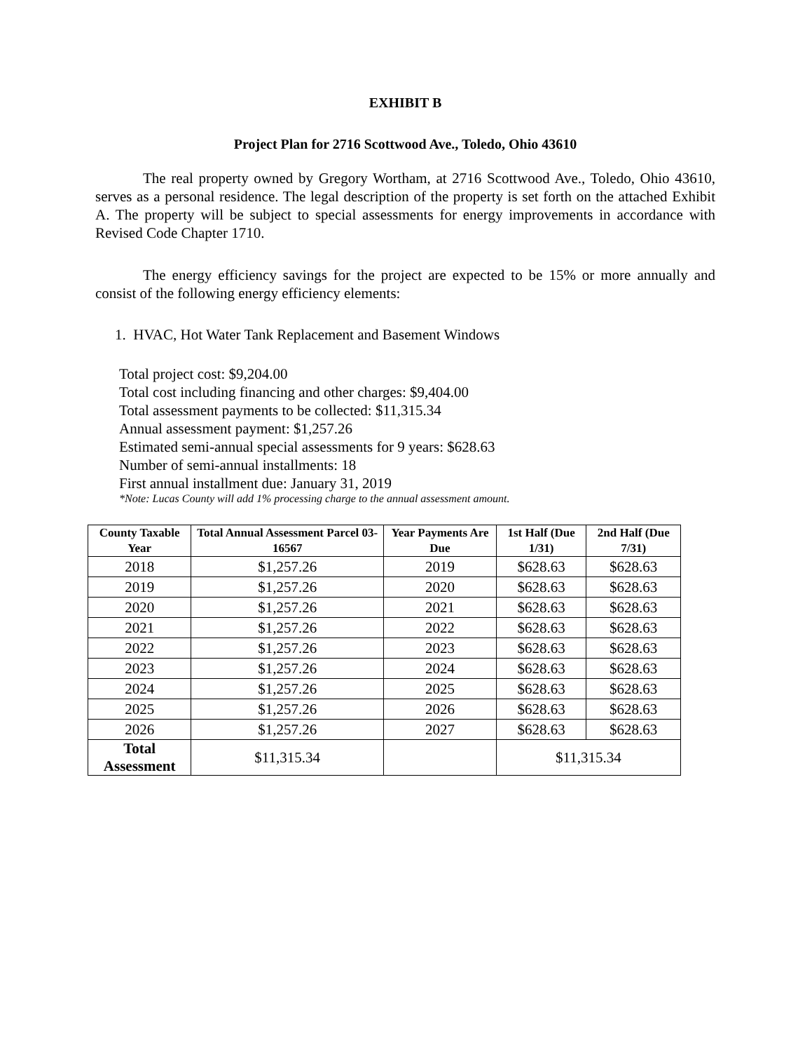EXHIBIT B
Project Plan for 2716 Scottwood Ave., Toledo, Ohio 43610
The real property owned by Gregory Wortham, at 2716 Scottwood Ave., Toledo, Ohio 43610, serves as a personal residence. The legal description of the property is set forth on the attached Exhibit A. The property will be subject to special assessments for energy improvements in accordance with Revised Code Chapter 1710.
The energy efficiency savings for the project are expected to be 15% or more annually and consist of the following energy efficiency elements:
1. HVAC, Hot Water Tank Replacement and Basement Windows
Total project cost: $9,204.00
Total cost including financing and other charges: $9,404.00
Total assessment payments to be collected: $11,315.34
Annual assessment payment: $1,257.26
Estimated semi-annual special assessments for 9 years: $628.63
Number of semi-annual installments: 18
First annual installment due: January 31, 2019
*Note: Lucas County will add 1% processing charge to the annual assessment amount.
| County Taxable Year | Total Annual Assessment Parcel 03-16567 | Year Payments Are Due | 1st Half (Due 1/31) | 2nd Half (Due 7/31) |
| --- | --- | --- | --- | --- |
| 2018 | $1,257.26 | 2019 | $628.63 | $628.63 |
| 2019 | $1,257.26 | 2020 | $628.63 | $628.63 |
| 2020 | $1,257.26 | 2021 | $628.63 | $628.63 |
| 2021 | $1,257.26 | 2022 | $628.63 | $628.63 |
| 2022 | $1,257.26 | 2023 | $628.63 | $628.63 |
| 2023 | $1,257.26 | 2024 | $628.63 | $628.63 |
| 2024 | $1,257.26 | 2025 | $628.63 | $628.63 |
| 2025 | $1,257.26 | 2026 | $628.63 | $628.63 |
| 2026 | $1,257.26 | 2027 | $628.63 | $628.63 |
| Total Assessment | $11,315.34 | | $11,315.34 | |